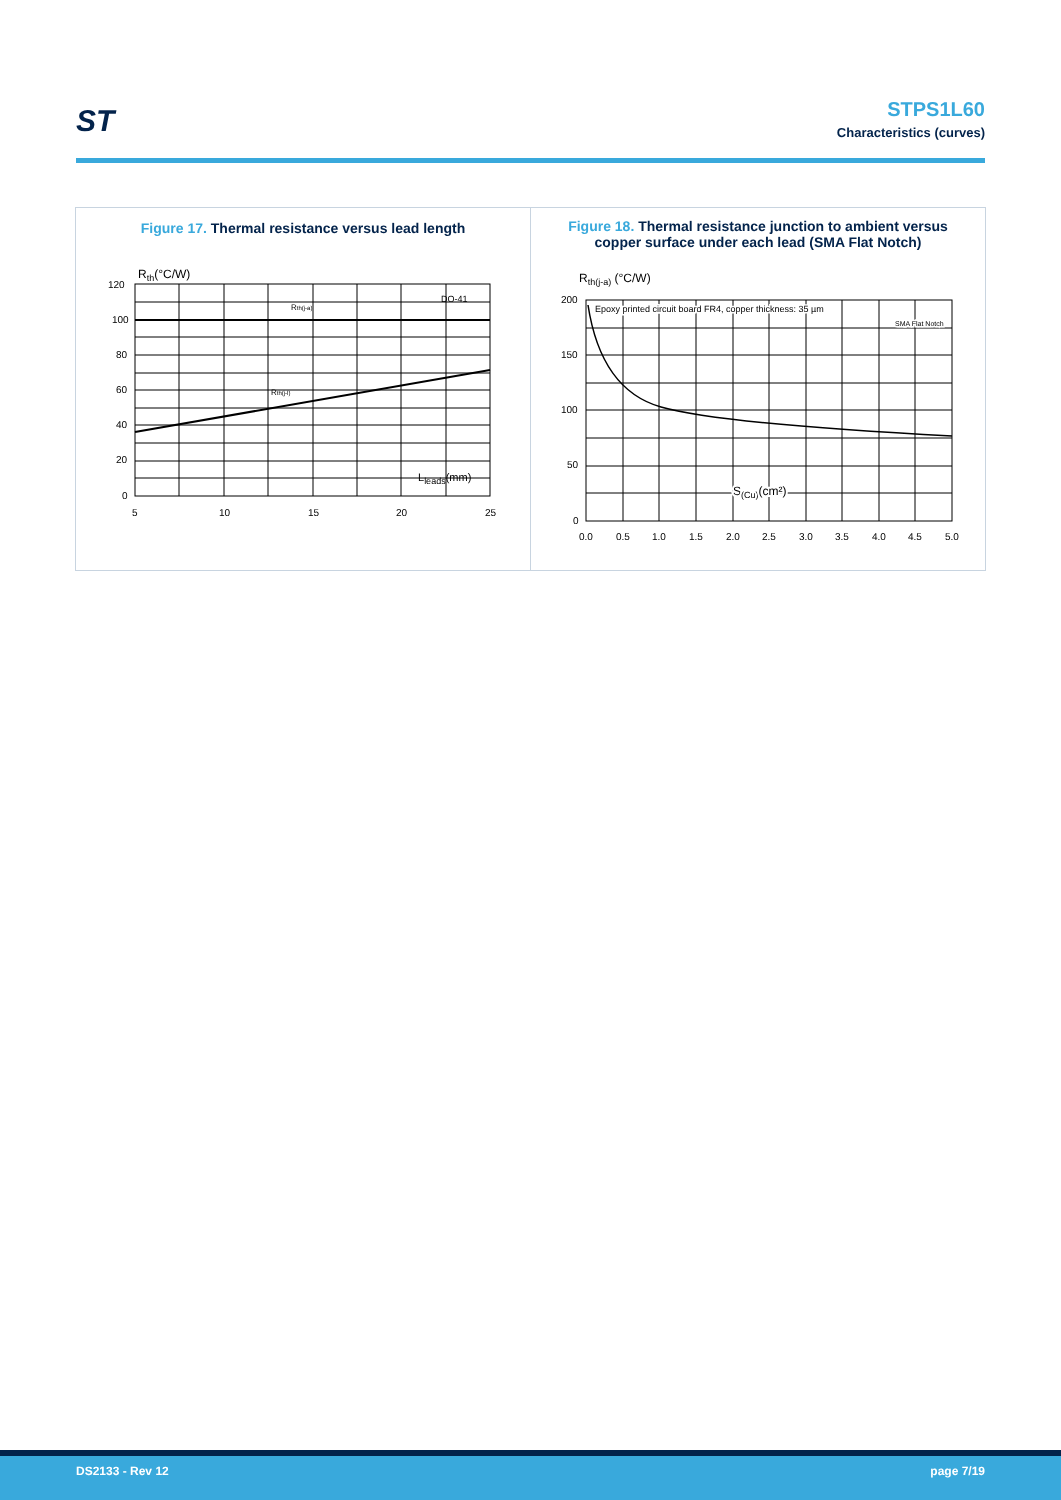ST
STPS1L60
Characteristics (curves)
Figure 17. Thermal resistance versus lead length
120
100
80
60
40
20
0
5
10
15
20
25
Rth(°C/W)
Rth(j-a)
Rth(j-l)
DO-41
Lleads(mm)
Figure 18. Thermal resistance junction to ambient versus
copper surface under each lead (SMA Flat Notch)
200
150
100
50
0
0.0
0.5
1.0
1.5
2.0
2.5
3.0
3.5
4.0
4.5
5.0
Rth(j-a) (°C/W)
Epoxy printed circuit board FR4, copper thickness: 35 µm
SMA Flat Notch
S(Cu)(cm²)
DS2133 - Rev 12 page 7/19